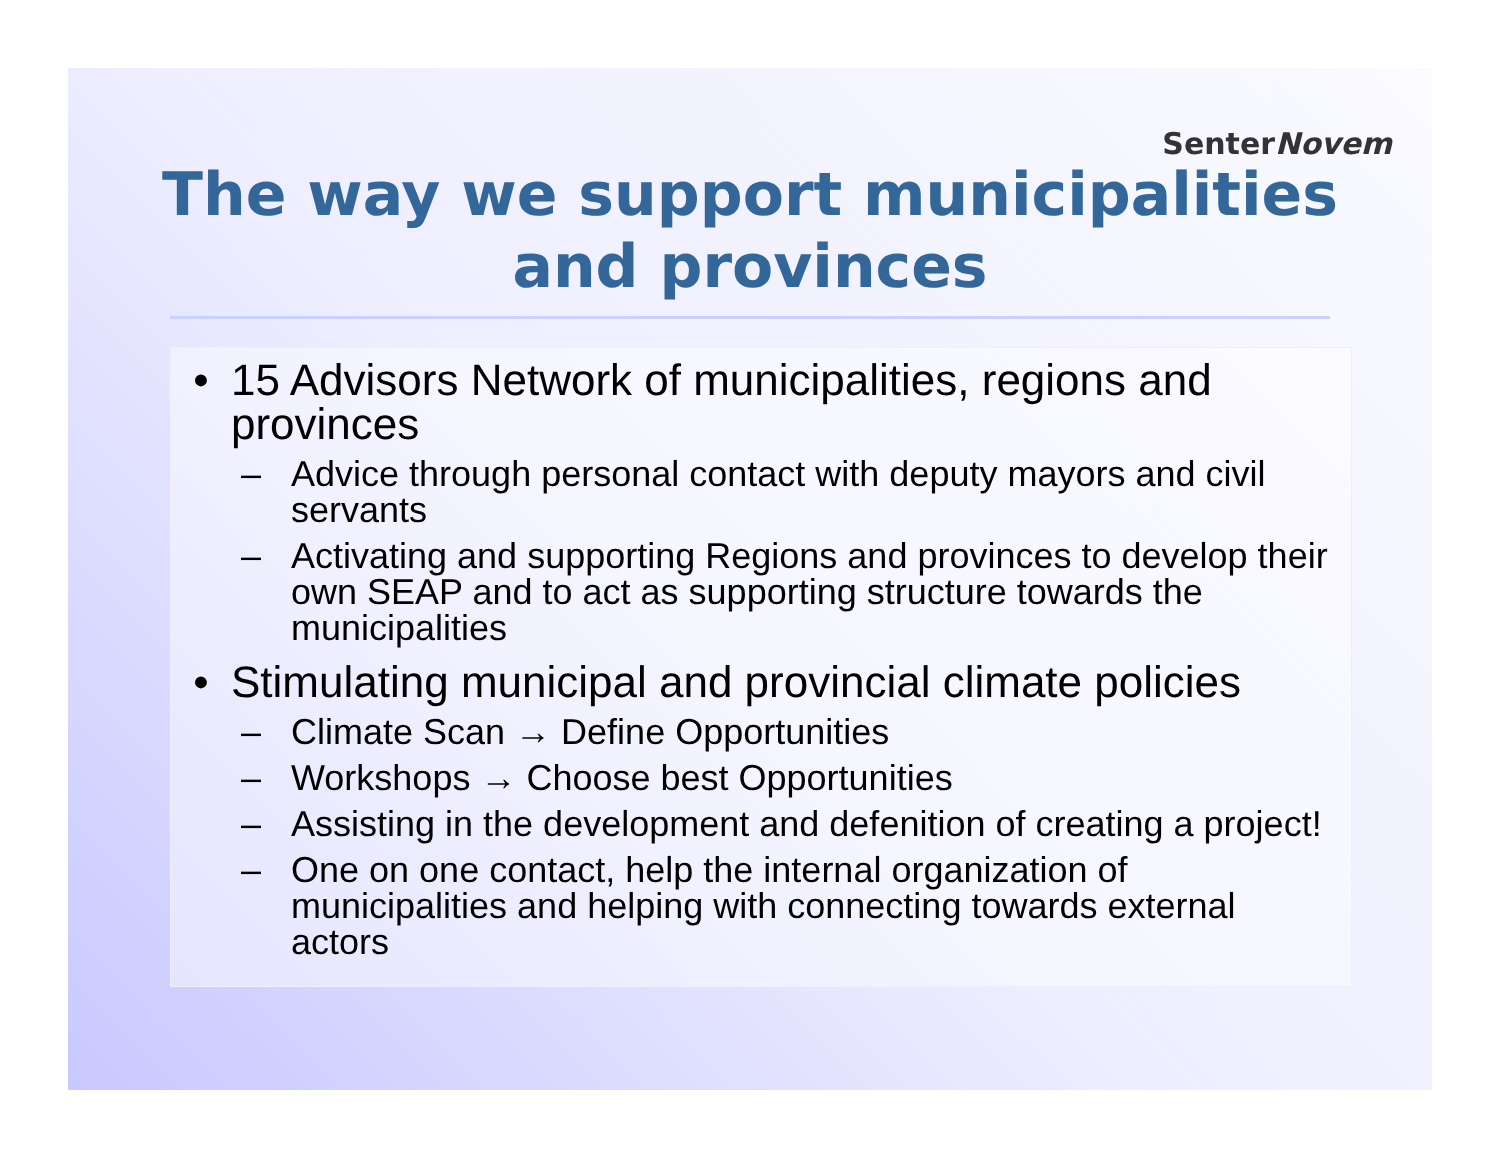SenterNovem
The way we support municipalities
and provinces
• 15 Advisors Network of municipalities, regions and provinces
– Advice through personal contact with deputy mayors and civil servants
– Activating and supporting Regions and provinces to develop their own SEAP and to act as supporting structure towards the municipalities
• Stimulating municipal and provincial climate policies
– Climate Scan → Define Opportunities
– Workshops → Choose best Opportunities
– Assisting in the development and defenition of creating a project!
– One on one contact, help the internal organization of municipalities and helping with connecting towards external actors